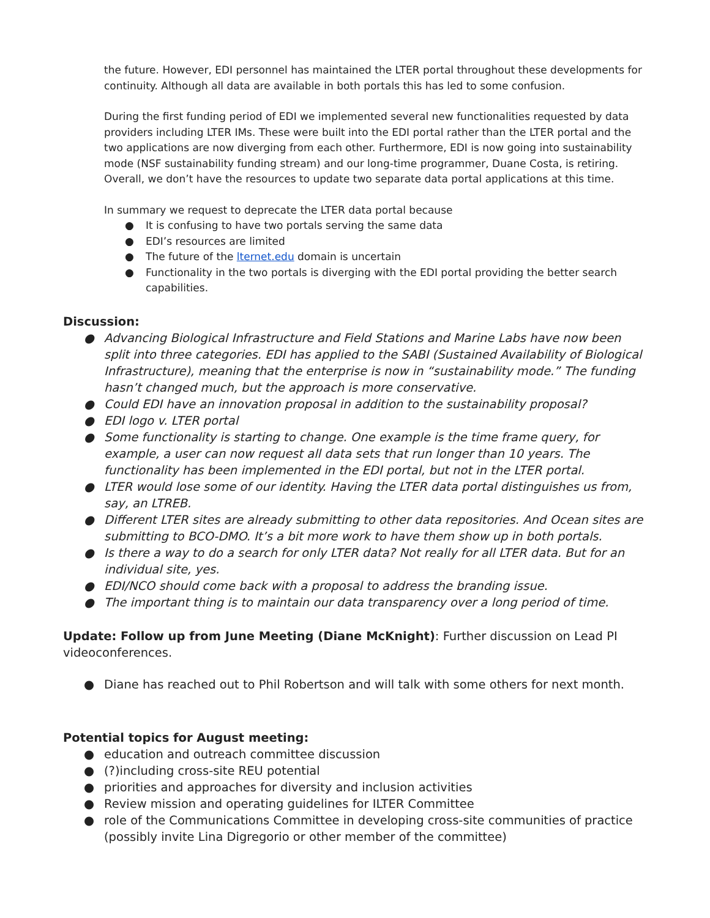the future. However, EDI personnel has maintained the LTER portal throughout these developments for continuity. Although all data are available in both portals this has led to some confusion.
During the first funding period of EDI we implemented several new functionalities requested by data providers including LTER IMs. These were built into the EDI portal rather than the LTER portal and the two applications are now diverging from each other. Furthermore, EDI is now going into sustainability mode (NSF sustainability funding stream) and our long-time programmer, Duane Costa, is retiring. Overall, we don’t have the resources to update two separate data portal applications at this time.
In summary we request to deprecate the LTER data portal because
● It is confusing to have two portals serving the same data
● EDI’s resources are limited
● The future of the lternet.edu domain is uncertain
● Functionality in the two portals is diverging with the EDI portal providing the better search capabilities.
Discussion:
● Advancing Biological Infrastructure and Field Stations and Marine Labs have now been split into three categories. EDI has applied to the SABI (Sustained Availability of Biological Infrastructure), meaning that the enterprise is now in “sustainability mode.” The funding hasn’t changed much, but the approach is more conservative.
● Could EDI have an innovation proposal in addition to the sustainability proposal?
● EDI logo v. LTER portal
● Some functionality is starting to change. One example is the time frame query, for example, a user can now request all data sets that run longer than 10 years. The functionality has been implemented in the EDI portal, but not in the LTER portal.
● LTER would lose some of our identity. Having the LTER data portal distinguishes us from, say, an LTREB.
● Different LTER sites are already submitting to other data repositories. And Ocean sites are submitting to BCO-DMO. It’s a bit more work to have them show up in both portals.
● Is there a way to do a search for only LTER data? Not really for all LTER data. But for an individual site, yes.
● EDI/NCO should come back with a proposal to address the branding issue.
● The important thing is to maintain our data transparency over a long period of time.
Update: Follow up from June Meeting (Diane McKnight): Further discussion on Lead PI videoconferences.
● Diane has reached out to Phil Robertson and will talk with some others for next month.
Potential topics for August meeting:
● education and outreach committee discussion
● (?)including cross-site REU potential
● priorities and approaches for diversity and inclusion activities
● Review mission and operating guidelines for ILTER Committee
● role of the Communications Committee in developing cross-site communities of practice (possibly invite Lina Digregorio or other member of the committee)